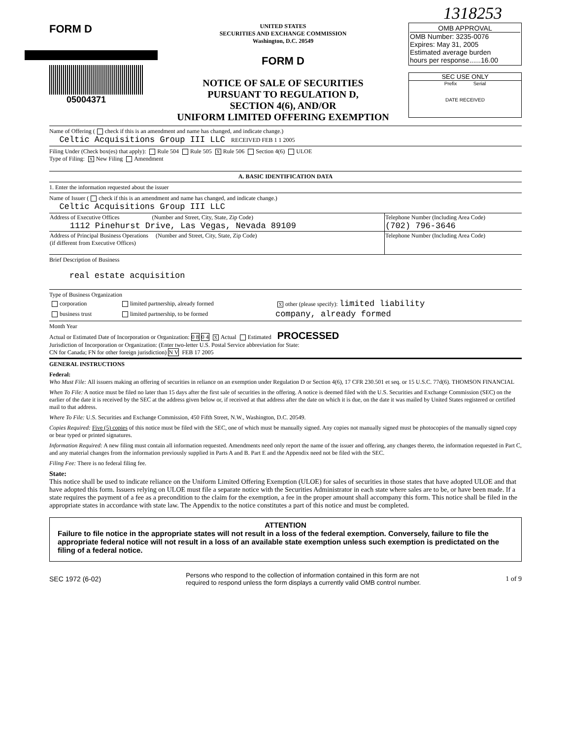1318253
FORM D
05004371
UNITED STATES
SECURITIES AND EXCHANGE COMMISSION
Washington, D.C. 20549
FORM D
NOTICE OF SALE OF SECURITIES
PURSUANT TO REGULATION D,
SECTION 4(6), AND/OR
UNIFORM LIMITED OFFERING EXEMPTION
OMB APPROVAL
OMB Number: 3235-0076
Expires: May 31, 2005
Estimated average burden
hours per response......16.00
SEC USE ONLY
Prefix Serial
DATE RECEIVED
Name of Offering ( check if this is an amendment and name has changed, and indicate change.)
Celtic Acquisitions Group III LLC RECEIVED FEB 1 1 2005
Filing Under (Check box(es) that apply): Rule 504 Rule 505 X Rule 506 Section 4(6) ULOE
Type of Filing: X New Filing Amendment
A. BASIC IDENTIFICATION DATA
1. Enter the information requested about the issuer
Name of Issuer ( check if this is an amendment and name has changed, and indicate change.)
Celtic Acquisitions Group III LLC
| Address of Executive Offices (Number and Street, City, State, Zip Code) 1112 Pinehurst Drive, Las Vegas, Nevada 89109 | Telephone Number (Including Area Code) (702) 796-3646 |
| Address of Principal Business Operations (Number and Street, City, State, Zip Code) (if different from Executive Offices) | Telephone Number (Including Area Code) |
Brief Description of Business
real estate acquisition
Type of Business Organization
| corporation | limited partnership, already formed | X other (please specify): limited liability |
| business trust | limited partnership, to be formed | company, already formed |
Month Year
Actual or Estimated Date of Incorporation or Organization: 0 8 0 4 X Actual Estimated PROCESSED
Jurisdiction of Incorporation or Organization: (Enter two-letter U.S. Postal Service abbreviation for State:
CN for Canada; FN for other foreign jurisdiction) N V FEB 17 2005
GENERAL INSTRUCTIONS
Federal:
Who Must File: All issuers making an offering of securities in reliance on an exemption under Regulation D or Section 4(6), 17 CFR 230.501 et seq. or 15 U.S.C. 77d(6). THOMSON FINANCIAL
When To File: A notice must be filed no later than 15 days after the first sale of securities in the offering. A notice is deemed filed with the U.S. Securities and Exchange Commission (SEC) on the earlier of the date it is received by the SEC at the address given below or, if received at that address after the date on which it is due, on the date it was mailed by United States registered or certified mail to that address.
Where To File: U.S. Securities and Exchange Commission, 450 Fifth Street, N.W., Washington, D.C. 20549.
Copies Required: Five (5) copies of this notice must be filed with the SEC, one of which must be manually signed. Any copies not manually signed must be photocopies of the manually signed copy or bear typed or printed signatures.
Information Required: A new filing must contain all information requested. Amendments need only report the name of the issuer and offering, any changes thereto, the information requested in Part C, and any material changes from the information previously supplied in Parts A and B. Part E and the Appendix need not be filed with the SEC.
Filing Fee: There is no federal filing fee.
State:
This notice shall be used to indicate reliance on the Uniform Limited Offering Exemption (ULOE) for sales of securities in those states that have adopted ULOE and that have adopted this form. Issuers relying on ULOE must file a separate notice with the Securities Administrator in each state where sales are to be, or have been made. If a state requires the payment of a fee as a precondition to the claim for the exemption, a fee in the proper amount shall accompany this form. This notice shall be filed in the appropriate states in accordance with state law. The Appendix to the notice constitutes a part of this notice and must be completed.
ATTENTION
Failure to file notice in the appropriate states will not result in a loss of the federal exemption. Conversely, failure to file the appropriate federal notice will not result in a loss of an available state exemption unless such exemption is predictated on the filing of a federal notice.
SEC 1972 (6-02) Persons who respond to the collection of information contained in this form are not
required to respond unless the form displays a currently valid OMB control number. 1 of 9